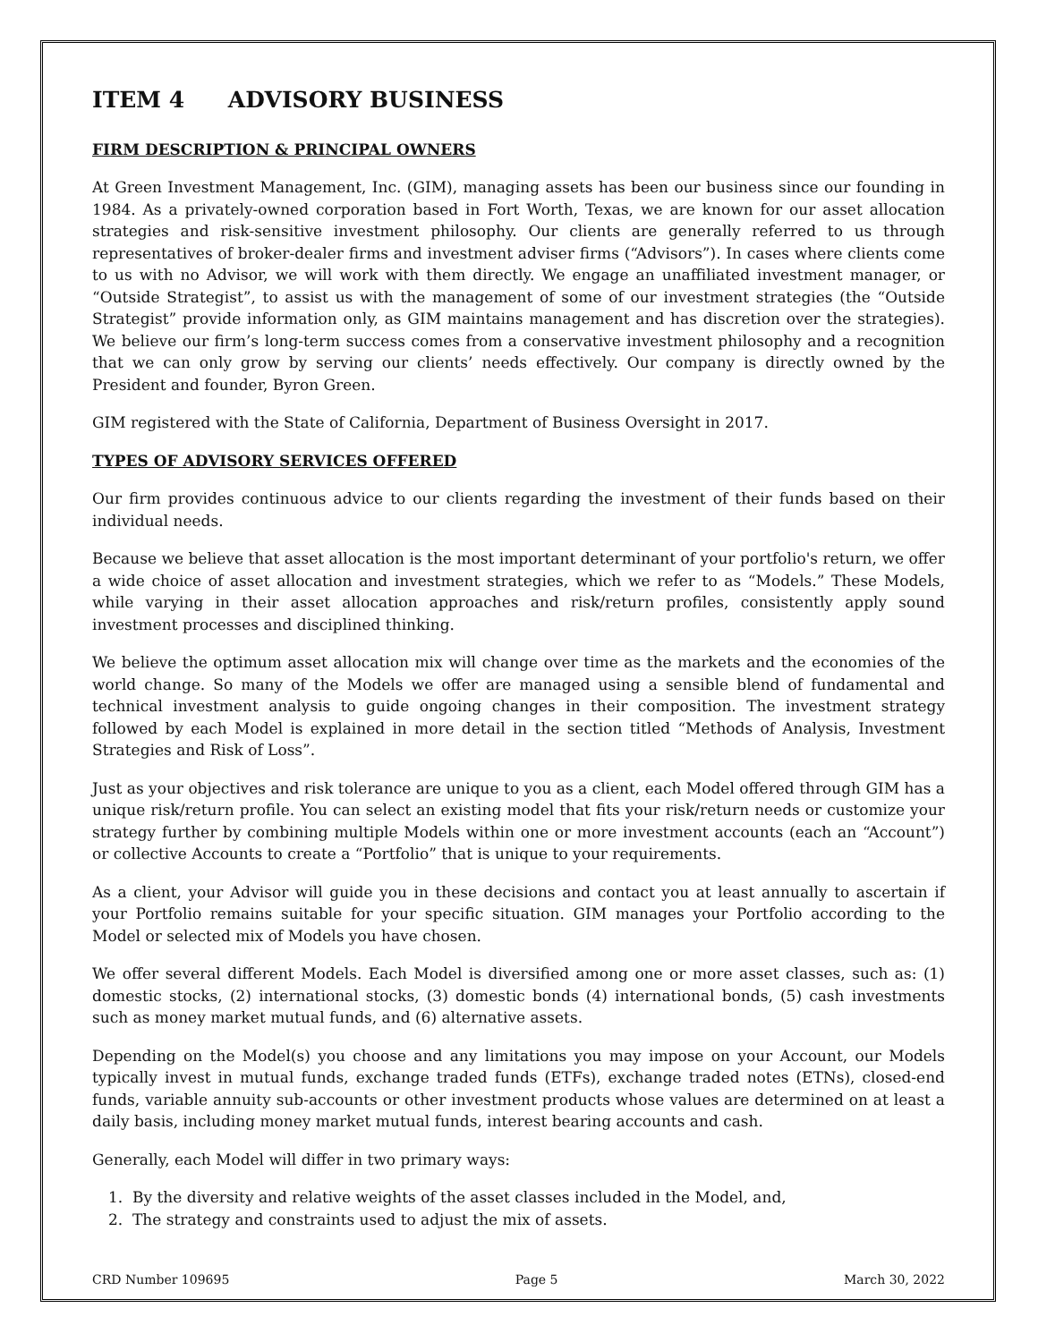ITEM 4 ADVISORY BUSINESS
FIRM DESCRIPTION & PRINCIPAL OWNERS
At Green Investment Management, Inc. (GIM), managing assets has been our business since our founding in 1984. As a privately-owned corporation based in Fort Worth, Texas, we are known for our asset allocation strategies and risk-sensitive investment philosophy. Our clients are generally referred to us through representatives of broker-dealer firms and investment adviser firms (“Advisors”). In cases where clients come to us with no Advisor, we will work with them directly. We engage an unaffiliated investment manager, or “Outside Strategist”, to assist us with the management of some of our investment strategies (the “Outside Strategist” provide information only, as GIM maintains management and has discretion over the strategies). We believe our firm’s long-term success comes from a conservative investment philosophy and a recognition that we can only grow by serving our clients’ needs effectively. Our company is directly owned by the President and founder, Byron Green.
GIM registered with the State of California, Department of Business Oversight in 2017.
TYPES OF ADVISORY SERVICES OFFERED
Our firm provides continuous advice to our clients regarding the investment of their funds based on their individual needs.
Because we believe that asset allocation is the most important determinant of your portfolio's return, we offer a wide choice of asset allocation and investment strategies, which we refer to as “Models.” These Models, while varying in their asset allocation approaches and risk/return profiles, consistently apply sound investment processes and disciplined thinking.
We believe the optimum asset allocation mix will change over time as the markets and the economies of the world change. So many of the Models we offer are managed using a sensible blend of fundamental and technical investment analysis to guide ongoing changes in their composition. The investment strategy followed by each Model is explained in more detail in the section titled “Methods of Analysis, Investment Strategies and Risk of Loss”.
Just as your objectives and risk tolerance are unique to you as a client, each Model offered through GIM has a unique risk/return profile. You can select an existing model that fits your risk/return needs or customize your strategy further by combining multiple Models within one or more investment accounts (each an “Account”) or collective Accounts to create a “Portfolio” that is unique to your requirements.
As a client, your Advisor will guide you in these decisions and contact you at least annually to ascertain if your Portfolio remains suitable for your specific situation. GIM manages your Portfolio according to the Model or selected mix of Models you have chosen.
We offer several different Models. Each Model is diversified among one or more asset classes, such as: (1) domestic stocks, (2) international stocks, (3) domestic bonds (4) international bonds, (5) cash investments such as money market mutual funds, and (6) alternative assets.
Depending on the Model(s) you choose and any limitations you may impose on your Account, our Models typically invest in mutual funds, exchange traded funds (ETFs), exchange traded notes (ETNs), closed-end funds, variable annuity sub-accounts or other investment products whose values are determined on at least a daily basis, including money market mutual funds, interest bearing accounts and cash.
Generally, each Model will differ in two primary ways:
1. By the diversity and relative weights of the asset classes included in the Model, and,
2. The strategy and constraints used to adjust the mix of assets.
CRD Number 109695 Page 5 March 30, 2022